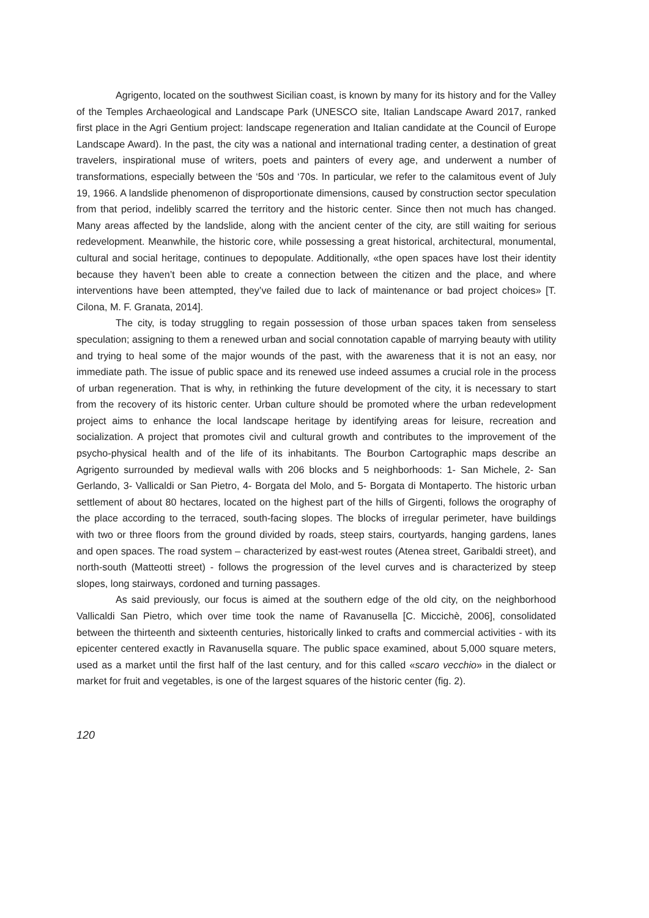Agrigento, located on the southwest Sicilian coast, is known by many for its history and for the Valley of the Temples Archaeological and Landscape Park (UNESCO site, Italian Landscape Award 2017, ranked first place in the Agri Gentium project: landscape regeneration and Italian candidate at the Council of Europe Landscape Award). In the past, the city was a national and international trading center, a destination of great travelers, inspirational muse of writers, poets and painters of every age, and underwent a number of transformations, especially between the ‘50s and ‘70s. In particular, we refer to the calamitous event of July 19, 1966. A landslide phenomenon of disproportionate dimensions, caused by construction sector speculation from that period, indelibly scarred the territory and the historic center. Since then not much has changed. Many areas affected by the landslide, along with the ancient center of the city, are still waiting for serious redevelopment. Meanwhile, the historic core, while possessing a great historical, architectural, monumental, cultural and social heritage, continues to depopulate. Additionally, «the open spaces have lost their identity because they haven’t been able to create a connection between the citizen and the place, and where interventions have been attempted, they’ve failed due to lack of maintenance or bad project choices» [T. Cilona, M. F. Granata, 2014].
The city, is today struggling to regain possession of those urban spaces taken from senseless speculation; assigning to them a renewed urban and social connotation capable of marrying beauty with utility and trying to heal some of the major wounds of the past, with the awareness that it is not an easy, nor immediate path. The issue of public space and its renewed use indeed assumes a crucial role in the process of urban regeneration. That is why, in rethinking the future development of the city, it is necessary to start from the recovery of its historic center. Urban culture should be promoted where the urban redevelopment project aims to enhance the local landscape heritage by identifying areas for leisure, recreation and socialization. A project that promotes civil and cultural growth and contributes to the improvement of the psycho-physical health and of the life of its inhabitants. The Bourbon Cartographic maps describe an Agrigento surrounded by medieval walls with 206 blocks and 5 neighborhoods: 1- San Michele, 2- San Gerlando, 3- Vallicaldi or San Pietro, 4- Borgata del Molo, and 5- Borgata di Montaperto. The historic urban settlement of about 80 hectares, located on the highest part of the hills of Girgenti, follows the orography of the place according to the terraced, south-facing slopes. The blocks of irregular perimeter, have buildings with two or three floors from the ground divided by roads, steep stairs, courtyards, hanging gardens, lanes and open spaces. The road system – characterized by east-west routes (Atenea street, Garibaldi street), and north-south (Matteotti street) - follows the progression of the level curves and is characterized by steep slopes, long stairways, cordoned and turning passages.
As said previously, our focus is aimed at the southern edge of the old city, on the neighborhood Vallicaldi San Pietro, which over time took the name of Ravanusella [C. Miccichè, 2006], consolidated between the thirteenth and sixteenth centuries, historically linked to crafts and commercial activities - with its epicenter centered exactly in Ravanusella square. The public space examined, about 5,000 square meters, used as a market until the first half of the last century, and for this called «scaro vecchio» in the dialect or market for fruit and vegetables, is one of the largest squares of the historic center (fig. 2).
120